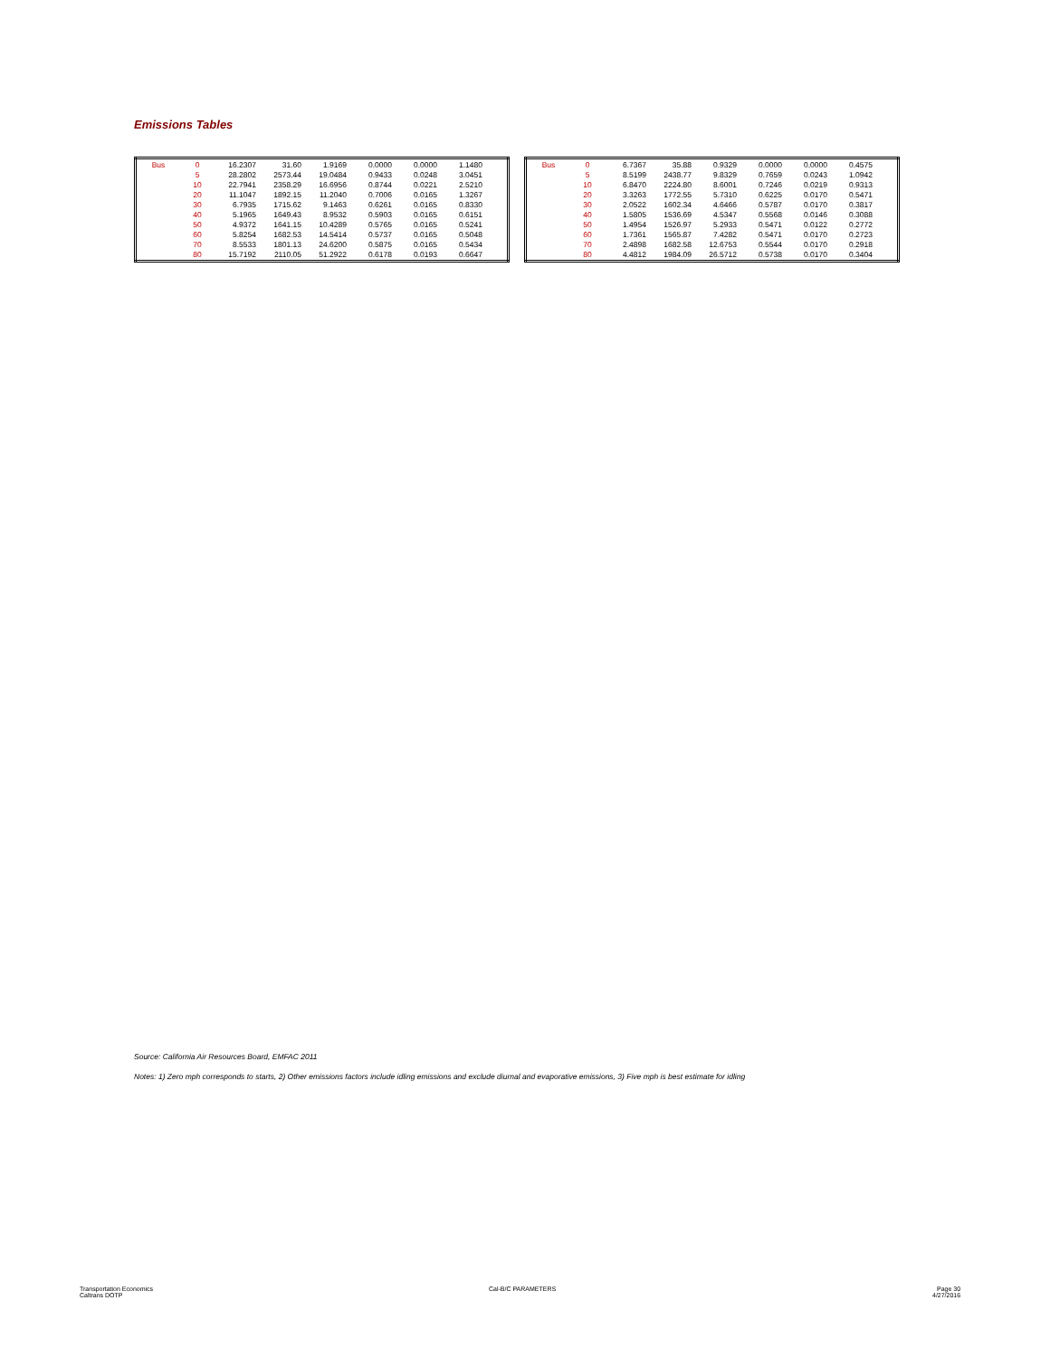Emissions Tables
| Bus | 0 | 16.2307 | 31.60 | 1.9169 | 0.0000 | 0.0000 | 1.1480 | |
| | 5 | 28.2802 | 2573.44 | 19.0484 | 0.9433 | 0.0248 | 3.0451 | |
| | 10 | 22.7941 | 2358.29 | 16.6956 | 0.8744 | 0.0221 | 2.5210 | |
| | 20 | 11.1047 | 1892.15 | 11.2040 | 0.7006 | 0.0165 | 1.3267 | |
| | 30 | 6.7935 | 1715.62 | 9.1463 | 0.6261 | 0.0165 | 0.8330 | |
| | 40 | 5.1965 | 1649.43 | 8.9532 | 0.5903 | 0.0165 | 0.6151 | |
| | 50 | 4.9372 | 1641.15 | 10.4289 | 0.5765 | 0.0165 | 0.5241 | |
| | 60 | 5.8254 | 1682.53 | 14.5414 | 0.5737 | 0.0165 | 0.5048 | |
| | 70 | 8.5533 | 1801.13 | 24.6200 | 0.5875 | 0.0165 | 0.5434 | |
| | 80 | 15.7192 | 2110.05 | 51.2922 | 0.6178 | 0.0193 | 0.6647 | |
| Bus | 0 | 6.7367 | 35.88 | 0.9329 | 0.0000 | 0.0000 | 0.4575 | |
| | 5 | 8.5199 | 2438.77 | 9.8329 | 0.7659 | 0.0243 | 1.0942 | |
| | 10 | 6.8470 | 2224.80 | 8.6001 | 0.7246 | 0.0219 | 0.9313 | |
| | 20 | 3.3263 | 1772.55 | 5.7310 | 0.6225 | 0.0170 | 0.5471 | |
| | 30 | 2.0522 | 1602.34 | 4.6466 | 0.5787 | 0.0170 | 0.3817 | |
| | 40 | 1.5805 | 1536.69 | 4.5347 | 0.5568 | 0.0146 | 0.3088 | |
| | 50 | 1.4954 | 1526.97 | 5.2933 | 0.5471 | 0.0122 | 0.2772 | |
| | 60 | 1.7361 | 1565.87 | 7.4282 | 0.5471 | 0.0170 | 0.2723 | |
| | 70 | 2.4898 | 1682.58 | 12.6753 | 0.5544 | 0.0170 | 0.2918 | |
| | 80 | 4.4812 | 1984.09 | 26.5712 | 0.5738 | 0.0170 | 0.3404 | |
Source: California Air Resources Board, EMFAC 2011
Notes: 1) Zero mph corresponds to starts, 2) Other emissions factors include idling emissions and exclude diurnal and evaporative emissions, 3) Five mph is best estimate for idling
Transportation Economics
Caltrans DOTP
Cal-B/C PARAMETERS
Page 30
4/27/2016